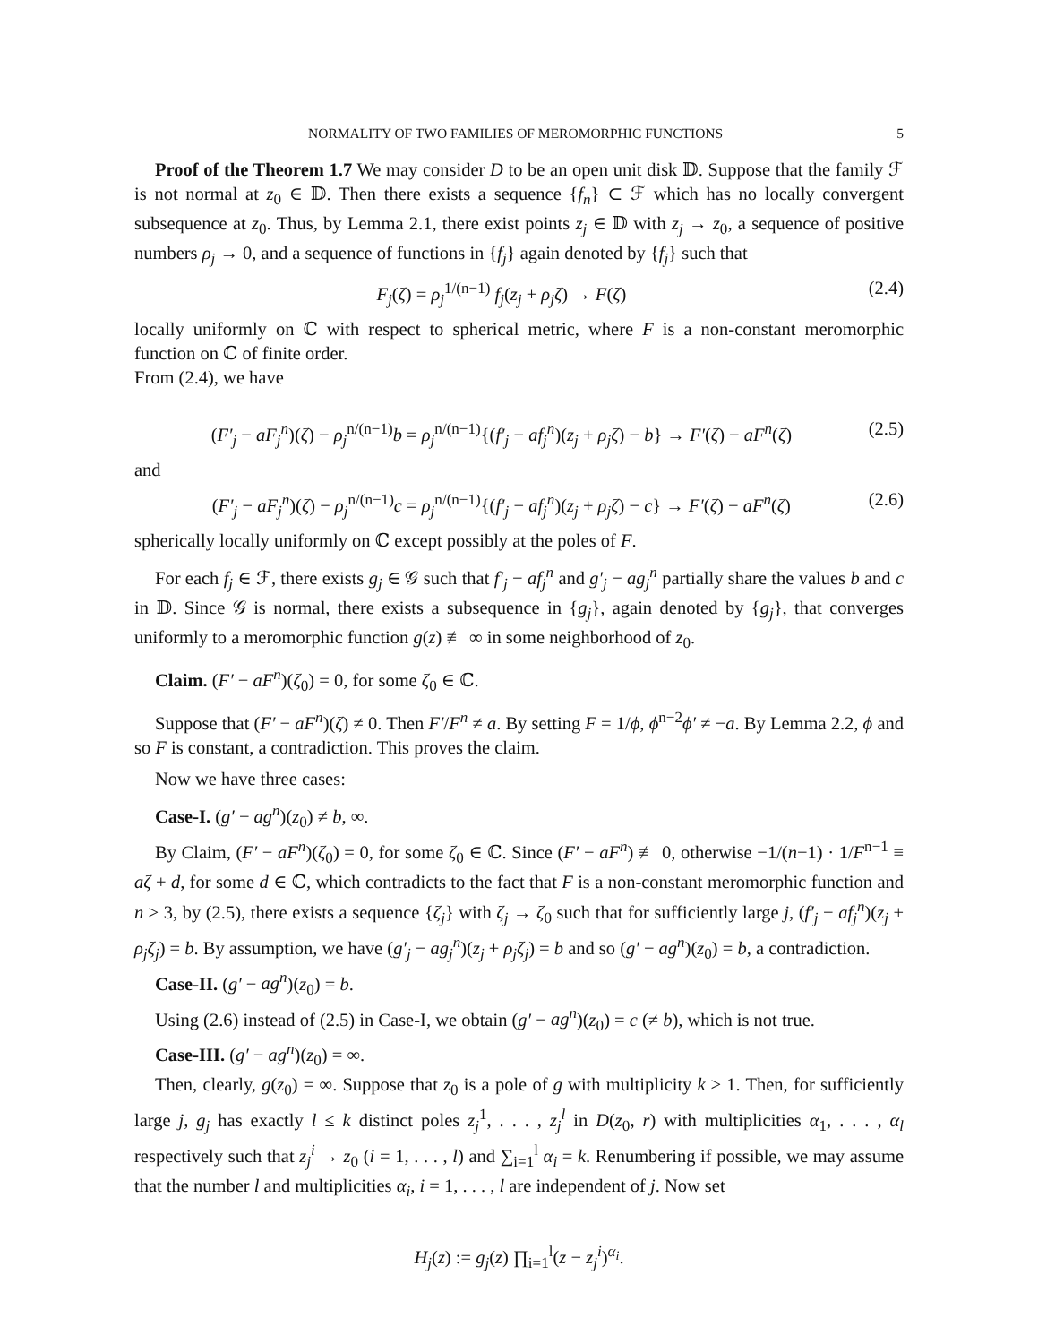NORMALITY OF TWO FAMILIES OF MEROMORPHIC FUNCTIONS 5
Proof of the Theorem 1.7 We may consider D to be an open unit disk 𝔻. Suppose that the family ℱ is not normal at z<sub>0</sub> ∈ 𝔻. Then there exists a sequence {f<sub>n</sub>} ⊂ ℱ which has no locally convergent subsequence at z<sub>0</sub>. Thus, by Lemma 2.1, there exist points z<sub>j</sub> ∈ 𝔻 with z<sub>j</sub> → z<sub>0</sub>, a sequence of positive numbers ρ<sub>j</sub> → 0, and a sequence of functions in {f<sub>j</sub>} again denoted by {f<sub>j</sub>} such that
F<sub>j</sub>(ζ) = ρ<sub>j</sub><sup>1/(n−1)</sup> f<sub>j</sub>(z<sub>j</sub> + ρ<sub>j</sub>ζ) → F(ζ) (2.4)
locally uniformly on ℂ with respect to spherical metric, where F is a non-constant meromorphic function on ℂ of finite order.
From (2.4), we have
(F′<sub>j</sub> − aF<sub>j</sub><sup>n</sup>)(ζ) − ρ<sub>j</sub><sup>n/(n−1)</sup>b = ρ<sub>j</sub><sup>n/(n−1)</sup>{(f′<sub>j</sub> − af<sub>j</sub><sup>n</sup>)(z<sub>j</sub> + ρ<sub>j</sub>ζ) − b} → F′(ζ) − aF<sup>n</sup>(ζ) (2.5)
and
(F′<sub>j</sub> − aF<sub>j</sub><sup>n</sup>)(ζ) − ρ<sub>j</sub><sup>n/(n−1)</sup>c = ρ<sub>j</sub><sup>n/(n−1)</sup>{(f′<sub>j</sub> − af<sub>j</sub><sup>n</sup>)(z<sub>j</sub> + ρ<sub>j</sub>ζ) − c} → F′(ζ) − aF<sup>n</sup>(ζ) (2.6)
spherically locally uniformly on ℂ except possibly at the poles of F.
For each f<sub>j</sub> ∈ ℱ, there exists g<sub>j</sub> ∈ 𝒢 such that f′<sub>j</sub> − af<sub>j</sub><sup>n</sup> and g′<sub>j</sub> − ag<sub>j</sub><sup>n</sup> partially share the values b and c in 𝔻. Since 𝒢 is normal, there exists a subsequence in {g<sub>j</sub>}, again denoted by {g<sub>j</sub>}, that converges uniformly to a meromorphic function g(z) ≢ ∞ in some neighborhood of z<sub>0</sub>.
Claim. (F′ − aF<sup>n</sup>)(ζ<sub>0</sub>) = 0, for some ζ<sub>0</sub> ∈ ℂ.
Suppose that (F′ − aF<sup>n</sup>)(ζ) ≠ 0. Then F′/F<sup>n</sup> ≠ a. By setting F = 1/ϕ, ϕ<sup>n−2</sup>ϕ′ ≠ −a. By Lemma 2.2, ϕ and so F is constant, a contradiction. This proves the claim.
Now we have three cases:
Case-I. (g′ − ag<sup>n</sup>)(z<sub>0</sub>) ≠ b, ∞.
By Claim, (F′ − aF<sup>n</sup>)(ζ<sub>0</sub>) = 0, for some ζ<sub>0</sub> ∈ ℂ. Since (F′ − aF<sup>n</sup>) ≢ 0, otherwise −1/(n−1) · 1/F<sup>n−1</sup> ≡ aζ + d, for some d ∈ ℂ, which contradicts to the fact that F is a non-constant meromorphic function and n ≥ 3, by (2.5), there exists a sequence {ζ<sub>j</sub>} with ζ<sub>j</sub> → ζ<sub>0</sub> such that for sufficiently large j, (f′<sub>j</sub> − af<sub>j</sub><sup>n</sup>)(z<sub>j</sub> + ρ<sub>j</sub>ζ<sub>j</sub>) = b. By assumption, we have (g′<sub>j</sub> − ag<sub>j</sub><sup>n</sup>)(z<sub>j</sub> + ρ<sub>j</sub>ζ<sub>j</sub>) = b and so (g′ − ag<sup>n</sup>)(z<sub>0</sub>) = b, a contradiction.
Case-II. (g′ − ag<sup>n</sup>)(z<sub>0</sub>) = b.
Using (2.6) instead of (2.5) in Case-I, we obtain (g′ − ag<sup>n</sup>)(z<sub>0</sub>) = c (≠ b), which is not true.
Case-III. (g′ − ag<sup>n</sup>)(z<sub>0</sub>) = ∞.
Then, clearly, g(z<sub>0</sub>) = ∞. Suppose that z<sub>0</sub> is a pole of g with multiplicity k ≥ 1. Then, for sufficiently large j, g<sub>j</sub> has exactly l ≤ k distinct poles z<sub>j</sub><sup>1</sup>, . . . , z<sub>j</sub><sup>l</sup> in D(z<sub>0</sub>, r) with multiplicities α<sub>1</sub>, . . . , α<sub>l</sub> respectively such that z<sub>j</sub><sup>i</sup> → z<sub>0</sub> (i = 1, . . . , l) and ∑<sub>i=1</sub><sup>l</sup> α<sub>i</sub> = k. Renumbering if possible, we may assume that the number l and multiplicities α<sub>i</sub>, i = 1, . . . , l are independent of j. Now set
H<sub>j</sub>(z) := g<sub>j</sub>(z) ∏<sub>i=1</sub><sup>l</sup>(z − z<sub>j</sub><sup>i</sup>)<sup>α<sub>i</sub></sup>.